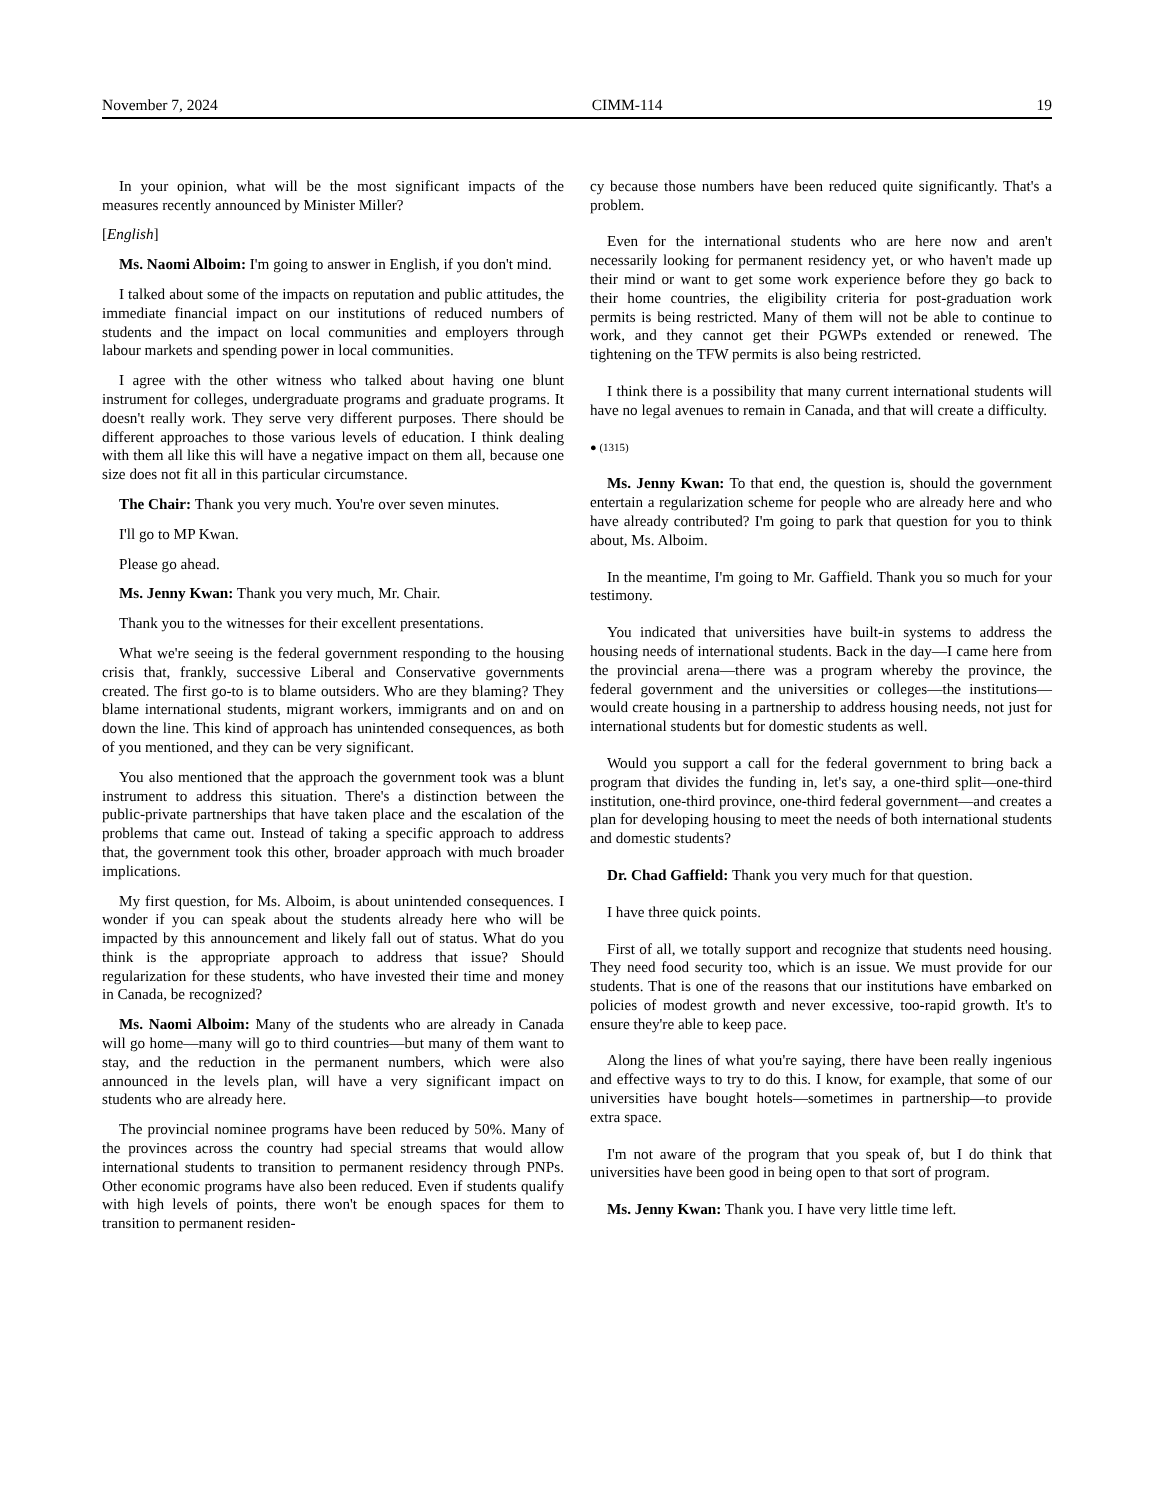November 7, 2024 CIMM-114 19
In your opinion, what will be the most significant impacts of the measures recently announced by Minister Miller?
[English]
Ms. Naomi Alboim: I'm going to answer in English, if you don't mind.
I talked about some of the impacts on reputation and public attitudes, the immediate financial impact on our institutions of reduced numbers of students and the impact on local communities and employers through labour markets and spending power in local communities.
I agree with the other witness who talked about having one blunt instrument for colleges, undergraduate programs and graduate programs. It doesn't really work. They serve very different purposes. There should be different approaches to those various levels of education. I think dealing with them all like this will have a negative impact on them all, because one size does not fit all in this particular circumstance.
The Chair: Thank you very much. You're over seven minutes.
I'll go to MP Kwan.
Please go ahead.
Ms. Jenny Kwan: Thank you very much, Mr. Chair.
Thank you to the witnesses for their excellent presentations.
What we're seeing is the federal government responding to the housing crisis that, frankly, successive Liberal and Conservative governments created. The first go-to is to blame outsiders. Who are they blaming? They blame international students, migrant workers, immigrants and on and on down the line. This kind of approach has unintended consequences, as both of you mentioned, and they can be very significant.
You also mentioned that the approach the government took was a blunt instrument to address this situation. There's a distinction between the public-private partnerships that have taken place and the escalation of the problems that came out. Instead of taking a specific approach to address that, the government took this other, broader approach with much broader implications.
My first question, for Ms. Alboim, is about unintended consequences. I wonder if you can speak about the students already here who will be impacted by this announcement and likely fall out of status. What do you think is the appropriate approach to address that issue? Should regularization for these students, who have invested their time and money in Canada, be recognized?
Ms. Naomi Alboim: Many of the students who are already in Canada will go home—many will go to third countries—but many of them want to stay, and the reduction in the permanent numbers, which were also announced in the levels plan, will have a very significant impact on students who are already here.
The provincial nominee programs have been reduced by 50%. Many of the provinces across the country had special streams that would allow international students to transition to permanent residency through PNPs. Other economic programs have also been reduced. Even if students qualify with high levels of points, there won't be enough spaces for them to transition to permanent residen-
cy because those numbers have been reduced quite significantly. That's a problem.
Even for the international students who are here now and aren't necessarily looking for permanent residency yet, or who haven't made up their mind or want to get some work experience before they go back to their home countries, the eligibility criteria for post-graduation work permits is being restricted. Many of them will not be able to continue to work, and they cannot get their PGWPs extended or renewed. The tightening on the TFW permits is also being restricted.
I think there is a possibility that many current international students will have no legal avenues to remain in Canada, and that will create a difficulty.
● (1315)
Ms. Jenny Kwan: To that end, the question is, should the government entertain a regularization scheme for people who are already here and who have already contributed? I'm going to park that question for you to think about, Ms. Alboim.
In the meantime, I'm going to Mr. Gaffield. Thank you so much for your testimony.
You indicated that universities have built-in systems to address the housing needs of international students. Back in the day—I came here from the provincial arena—there was a program whereby the province, the federal government and the universities or colleges—the institutions—would create housing in a partnership to address housing needs, not just for international students but for domestic students as well.
Would you support a call for the federal government to bring back a program that divides the funding in, let's say, a one-third split—one-third institution, one-third province, one-third federal government—and creates a plan for developing housing to meet the needs of both international students and domestic students?
Dr. Chad Gaffield: Thank you very much for that question.
I have three quick points.
First of all, we totally support and recognize that students need housing. They need food security too, which is an issue. We must provide for our students. That is one of the reasons that our institutions have embarked on policies of modest growth and never excessive, too-rapid growth. It's to ensure they're able to keep pace.
Along the lines of what you're saying, there have been really ingenious and effective ways to try to do this. I know, for example, that some of our universities have bought hotels—sometimes in partnership—to provide extra space.
I'm not aware of the program that you speak of, but I do think that universities have been good in being open to that sort of program.
Ms. Jenny Kwan: Thank you. I have very little time left.